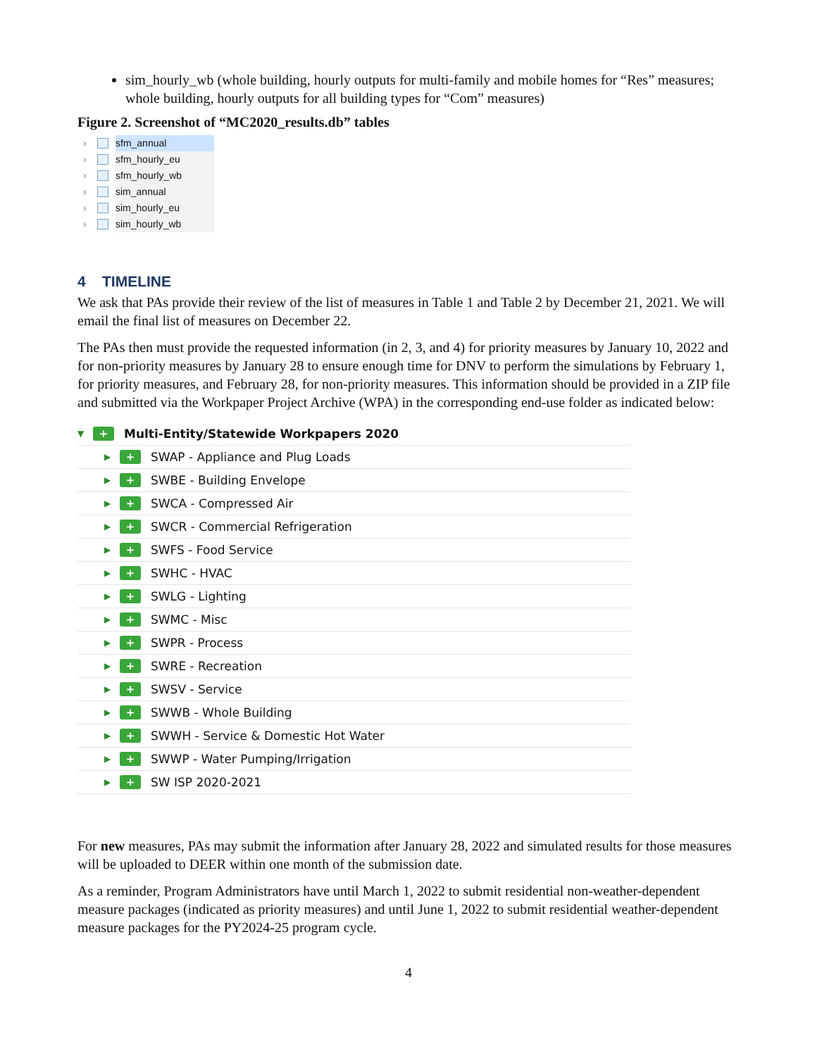sim_hourly_wb (whole building, hourly outputs for multi-family and mobile homes for “Res” measures; whole building, hourly outputs for all building types for “Com” measures)
Figure 2. Screenshot of “MC2020_results.db” tables
› sfm_annual
› sfm_hourly_eu
› sfm_hourly_wb
› sim_annual
› sim_hourly_eu
› sim_hourly_wb
4 TIMELINE
We ask that PAs provide their review of the list of measures in Table 1 and Table 2 by December 21, 2021. We will email the final list of measures on December 22.
The PAs then must provide the requested information (in 2, 3, and 4) for priority measures by January 10, 2022 and for non-priority measures by January 28 to ensure enough time for DNV to perform the simulations by February 1, for priority measures, and February 28, for non-priority measures. This information should be provided in a ZIP file and submitted via the Workpaper Project Archive (WPA) in the corresponding end-use folder as indicated below:
▼ + Multi-Entity/Statewide Workpapers 2020
▶ + SWAP - Appliance and Plug Loads
▶ + SWBE - Building Envelope
▶ + SWCA - Compressed Air
▶ + SWCR - Commercial Refrigeration
▶ + SWFS - Food Service
▶ + SWHC - HVAC
▶ + SWLG - Lighting
▶ + SWMC - Misc
▶ + SWPR - Process
▶ + SWRE - Recreation
▶ + SWSV - Service
▶ + SWWB - Whole Building
▶ + SWWH - Service & Domestic Hot Water
▶ + SWWP - Water Pumping/Irrigation
▶ + SW ISP 2020-2021
For new measures, PAs may submit the information after January 28, 2022 and simulated results for those measures will be uploaded to DEER within one month of the submission date.
As a reminder, Program Administrators have until March 1, 2022 to submit residential non-weather-dependent measure packages (indicated as priority measures) and until June 1, 2022 to submit residential weather-dependent measure packages for the PY2024-25 program cycle.
4